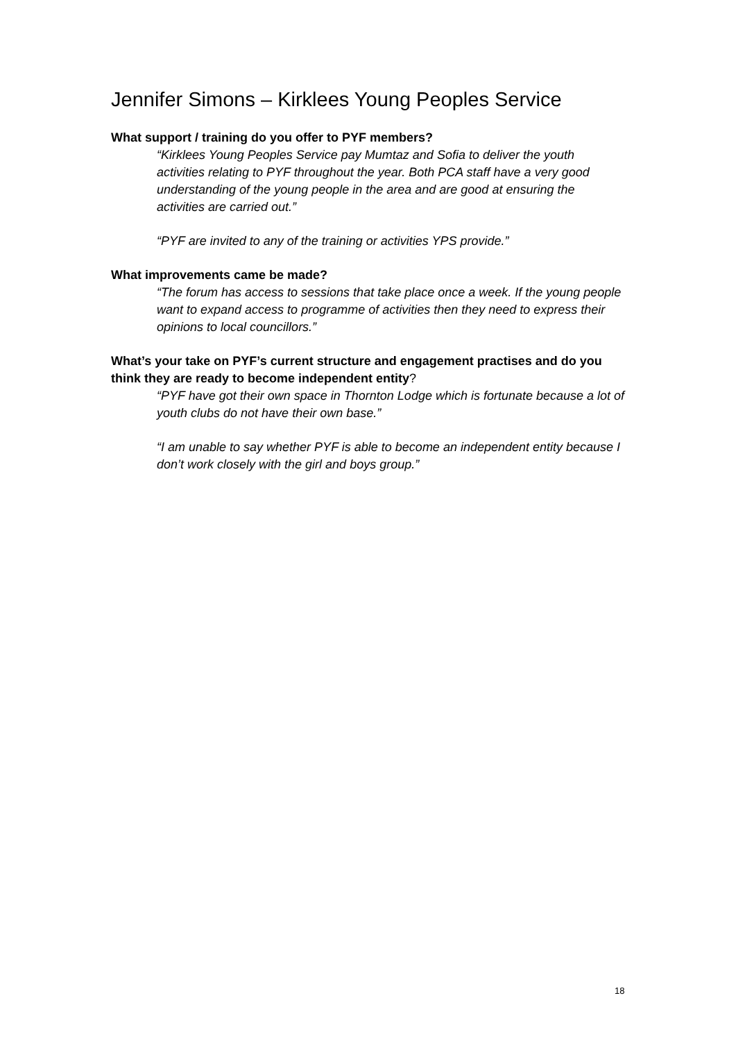Jennifer Simons – Kirklees Young Peoples Service
What support / training do you offer to PYF members?
“Kirklees Young Peoples Service pay Mumtaz and Sofia to deliver the youth activities relating to PYF throughout the year. Both PCA staff have a very good understanding of the young people in the area and are good at ensuring the activities are carried out.”
“PYF are invited to any of the training or activities YPS provide.”
What improvements came be made?
“The forum has access to sessions that take place once a week. If the young people want to expand access to programme of activities then they need to express their opinions to local councillors.”
What’s your take on PYF’s current structure and engagement practises and do you think they are ready to become independent entity?
“PYF have got their own space in Thornton Lodge which is fortunate because a lot of youth clubs do not have their own base.”
“I am unable to say whether PYF is able to become an independent entity because I don’t work closely with the girl and boys group.”
18